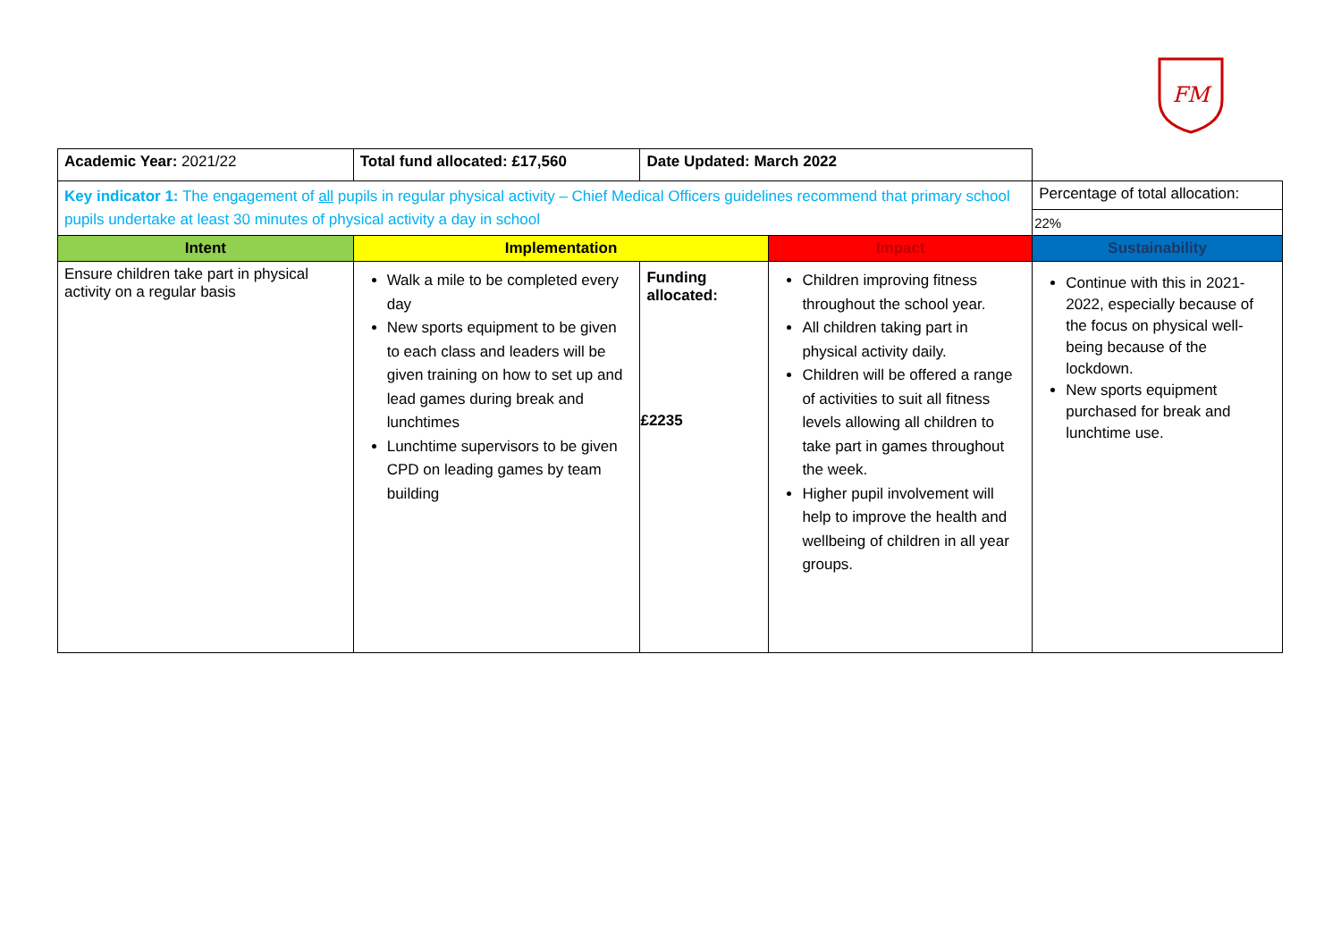FM
| Academic Year: 2021/22 | Total fund allocated: £17,560 | Date Updated: March 2022 | | |
| Key indicator 1: The engagement of all pupils in regular physical activity – Chief Medical Officers guidelines recommend that primary school pupils undertake at least 30 minutes of physical activity a day in school | | | | Percentage of total allocation: |
| | | | | 22% |
| Intent | Implementation | | Impact | Sustainability |
| Ensure children take part in physical activity on a regular basis | Walk a mile to be completed every day New sports equipment to be given to each class and leaders will be given training on how to set up and lead games during break and lunchtimes Lunchtime supervisors to be given CPD on leading games by team building | Funding allocated: £2235 | Children improving fitness throughout the school year. All children taking part in physical activity daily. Children will be offered a range of activities to suit all fitness levels allowing all children to take part in games throughout the week. Higher pupil involvement will help to improve the health and wellbeing of children in all year groups. | Continue with this in 2021-2022, especially because of the focus on physical well-being because of the lockdown. New sports equipment purchased for break and lunchtime use. |